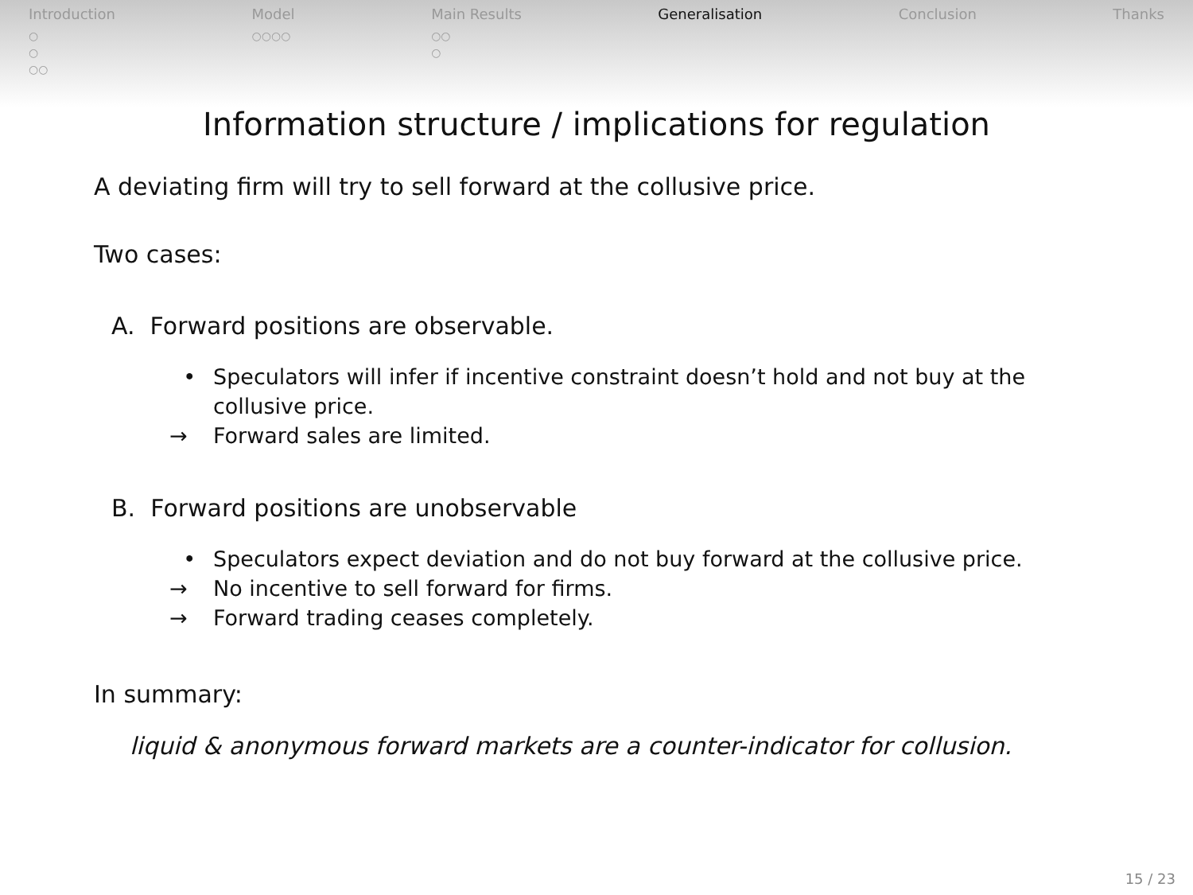Introduction
○
○
○○
Model
○○○○
Main Results
○○
○
Generalisation Conclusion Thanks
Information structure / implications for regulation
A deviating firm will try to sell forward at the collusive price.
Two cases:
A. Forward positions are observable.
• Speculators will infer if incentive constraint doesn’t hold and not buy at the collusive price.
→ Forward sales are limited.
B. Forward positions are unobservable
• Speculators expect deviation and do not buy forward at the collusive price.
→ No incentive to sell forward for firms.
→ Forward trading ceases completely.
In summary:
liquid & anonymous forward markets are a counter-indicator for collusion.
15 / 23